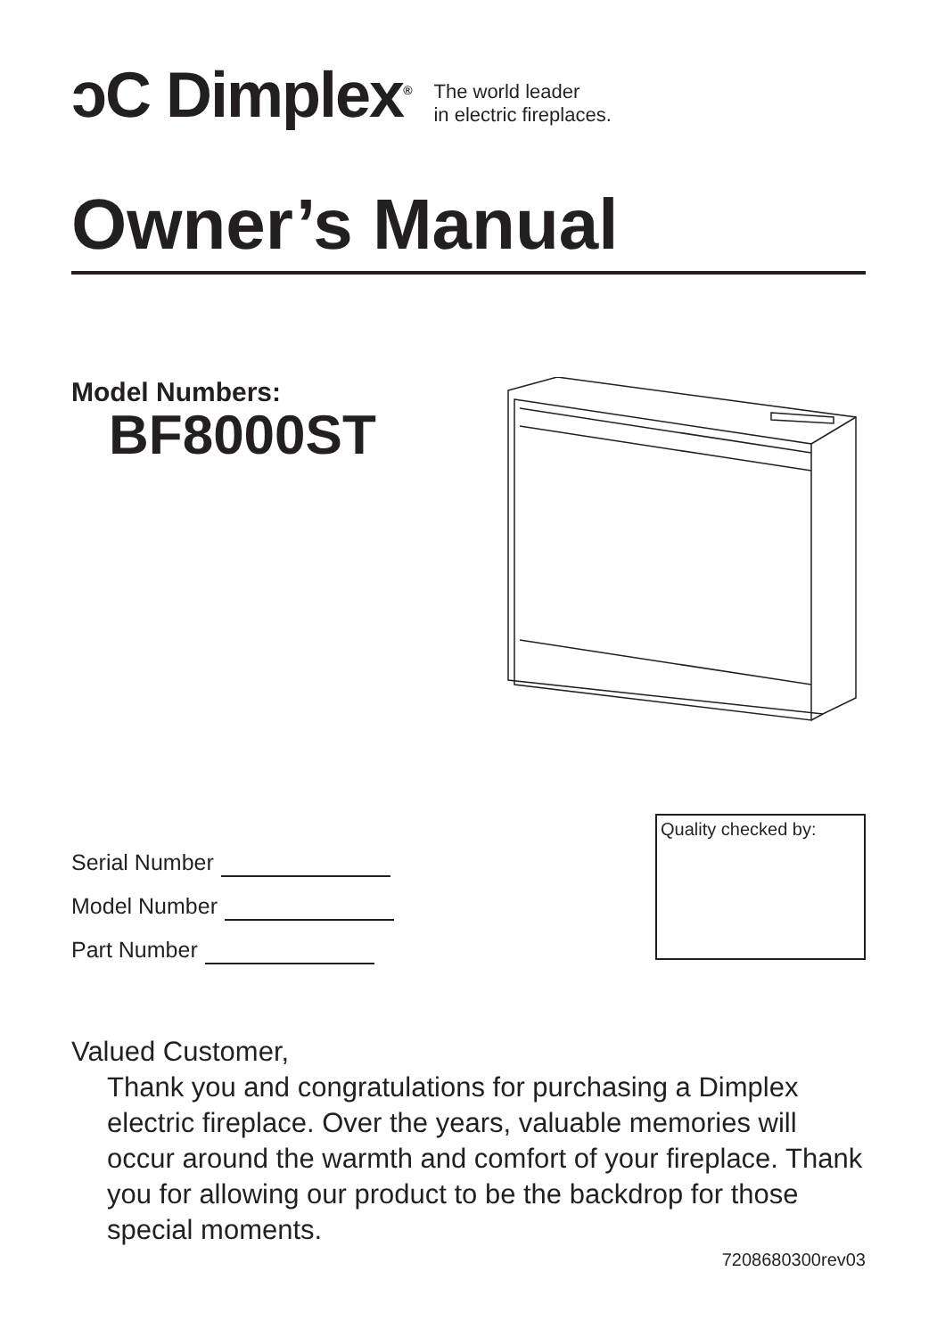ↄC Dimplex<sup>®</sup>
The world leader
in electric fireplaces.
Owner’s Manual
Model Numbers:
BF8000ST
Serial Number
Model Number
Part Number
Quality checked by:
Valued Customer,
Thank you and congratulations for purchasing a Dimplex electric fireplace. Over the years, valuable memories will occur around the warmth and comfort of your fireplace. Thank you for allowing our product to be the backdrop for those special moments.
7208680300rev03